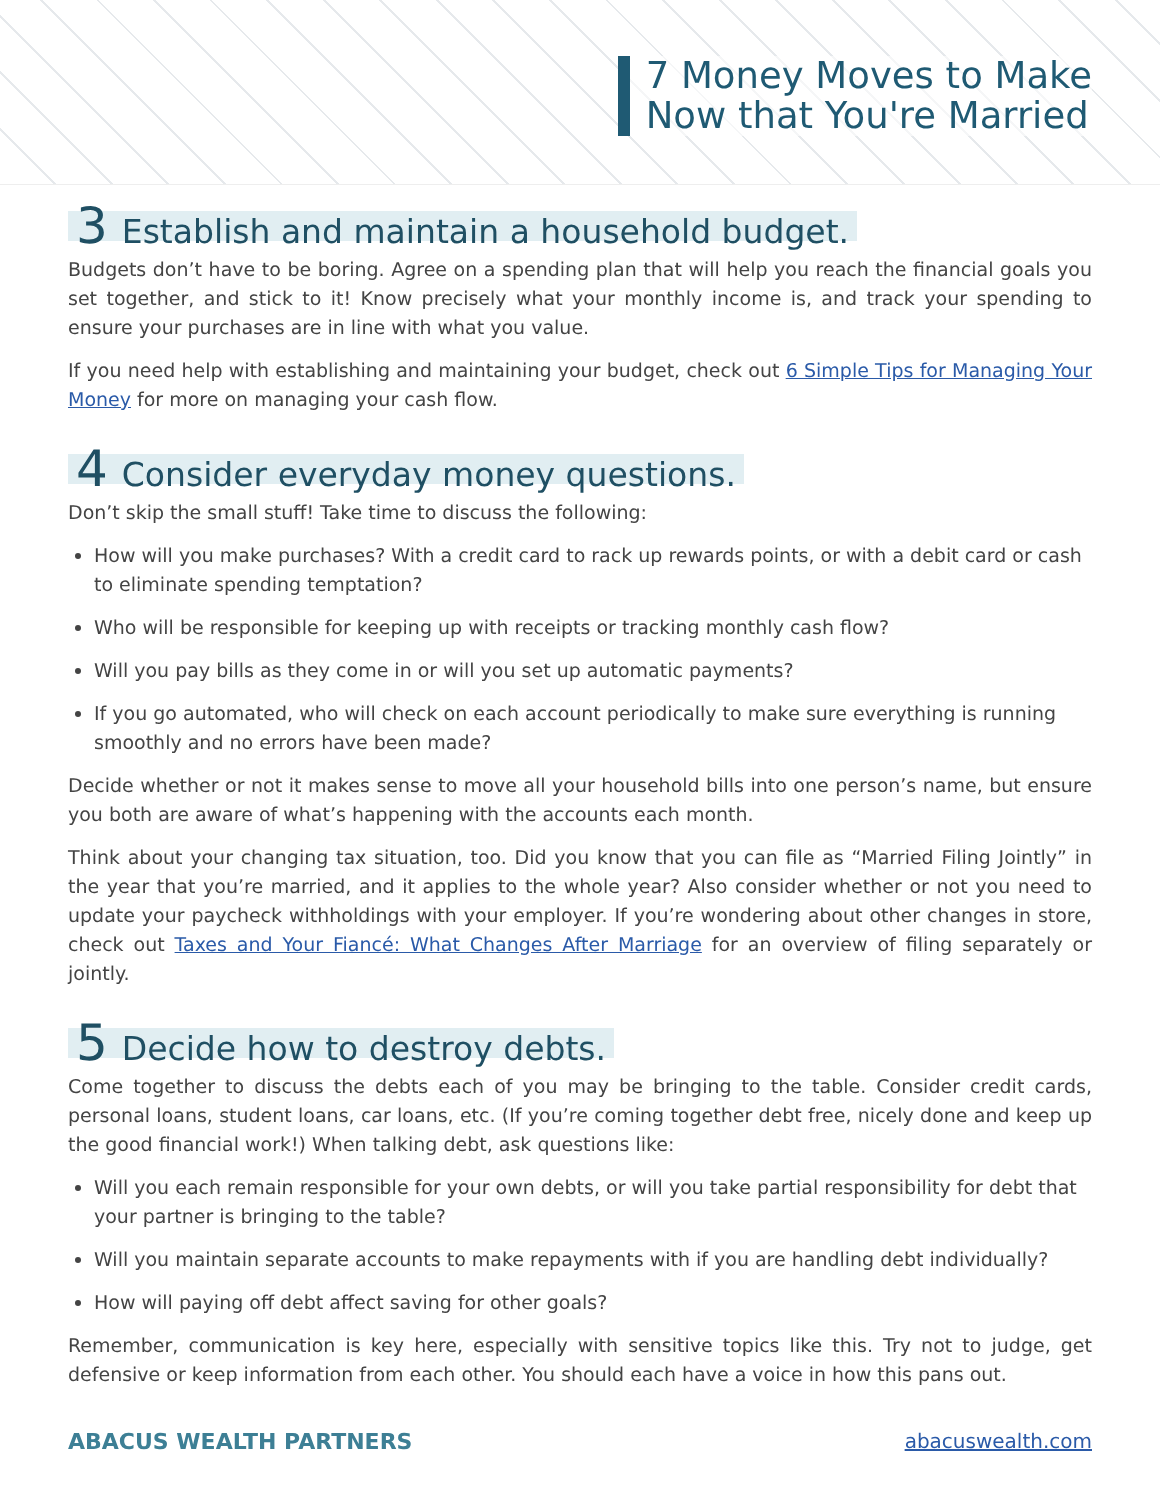7 Money Moves to Make
Now that You're Married
3 Establish and maintain a household budget.
Budgets don’t have to be boring. Agree on a spending plan that will help you reach the financial goals you set together, and stick to it! Know precisely what your monthly income is, and track your spending to ensure your purchases are in line with what you value.
If you need help with establishing and maintaining your budget, check out 6 Simple Tips for Managing Your Money for more on managing your cash flow.
4 Consider everyday money questions.
Don’t skip the small stuff! Take time to discuss the following:
How will you make purchases? With a credit card to rack up rewards points, or with a debit card or cash to eliminate spending temptation?
Who will be responsible for keeping up with receipts or tracking monthly cash flow?
Will you pay bills as they come in or will you set up automatic payments?
If you go automated, who will check on each account periodically to make sure everything is running smoothly and no errors have been made?
Decide whether or not it makes sense to move all your household bills into one person’s name, but ensure you both are aware of what’s happening with the accounts each month.
Think about your changing tax situation, too. Did you know that you can file as “Married Filing Jointly” in the year that you’re married, and it applies to the whole year? Also consider whether or not you need to update your paycheck withholdings with your employer. If you’re wondering about other changes in store, check out Taxes and Your Fiancé: What Changes After Marriage for an overview of filing separately or jointly.
5 Decide how to destroy debts.
Come together to discuss the debts each of you may be bringing to the table. Consider credit cards, personal loans, student loans, car loans, etc. (If you’re coming together debt free, nicely done and keep up the good financial work!) When talking debt, ask questions like:
Will you each remain responsible for your own debts, or will you take partial responsibility for debt that your partner is bringing to the table?
Will you maintain separate accounts to make repayments with if you are handling debt individually?
How will paying off debt affect saving for other goals?
Remember, communication is key here, especially with sensitive topics like this. Try not to judge, get defensive or keep information from each other. You should each have a voice in how this pans out.
ABACUS WEALTH PARTNERS abacuswealth.com